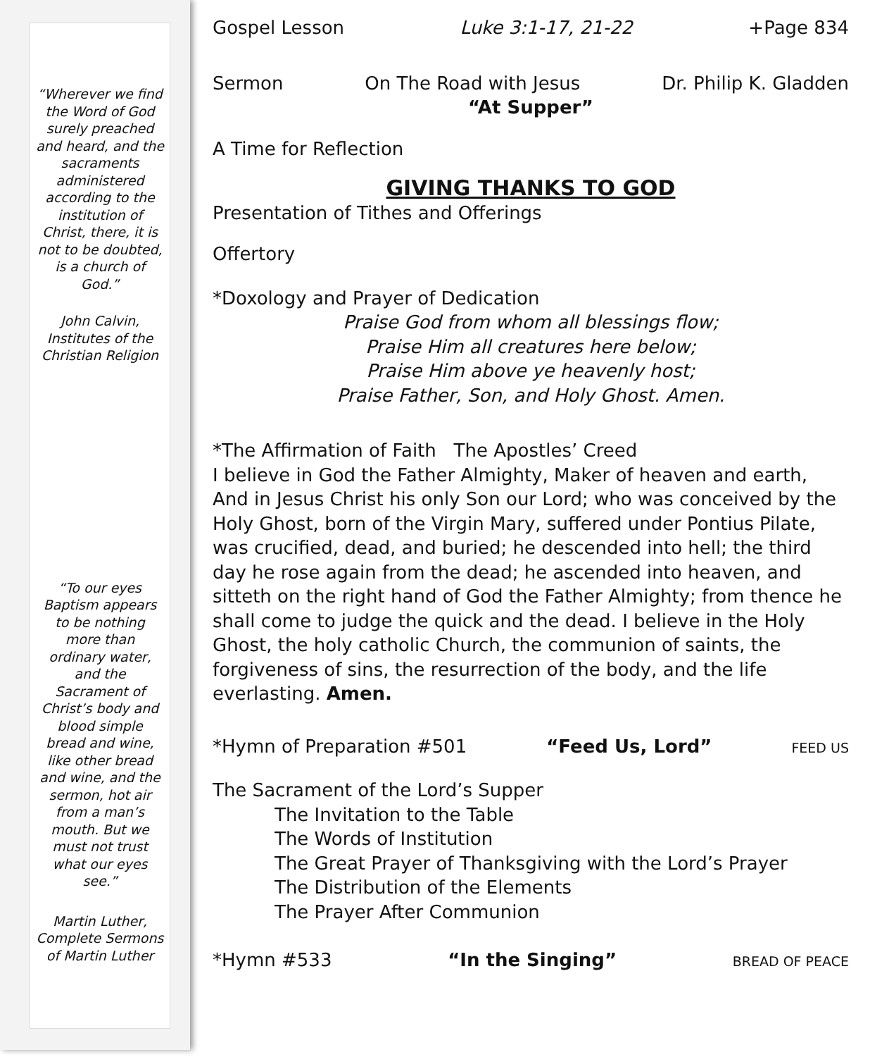“Wherever we find the Word of God surely preached and heard, and the sacraments administered according to the institution of Christ, there, it is not to be doubted, is a church of God.”
John Calvin, Institutes of the Christian Religion
“To our eyes Baptism appears to be nothing more than ordinary water, and the Sacrament of Christ’s body and blood simple bread and wine, like other bread and wine, and the sermon, hot air from a man’s mouth. But we must not trust what our eyes see.”
Martin Luther, Complete Sermons of Martin Luther
Gospel Lesson Luke 3:1-17, 21-22 +Page 834
Sermon On The Road with Jesus Dr. Philip K. Gladden
“At Supper”
A Time for Reflection
GIVING THANKS TO GOD
Presentation of Tithes and Offerings
Offertory
*Doxology and Prayer of Dedication
Praise God from whom all blessings flow;
Praise Him all creatures here below;
Praise Him above ye heavenly host;
Praise Father, Son, and Holy Ghost. Amen.
*The Affirmation of Faith The Apostles’ Creed
I believe in God the Father Almighty, Maker of heaven and earth, And in Jesus Christ his only Son our Lord; who was conceived by the Holy Ghost, born of the Virgin Mary, suffered under Pontius Pilate, was crucified, dead, and buried; he descended into hell; the third day he rose again from the dead; he ascended into heaven, and sitteth on the right hand of God the Father Almighty; from thence he shall come to judge the quick and the dead. I believe in the Holy Ghost, the holy catholic Church, the communion of saints, the forgiveness of sins, the resurrection of the body, and the life everlasting. Amen.
*Hymn of Preparation #501 “Feed Us, Lord” FEED US
The Sacrament of the Lord’s Supper
The Invitation to the Table
The Words of Institution
The Great Prayer of Thanksgiving with the Lord’s Prayer
The Distribution of the Elements
The Prayer After Communion
*Hymn #533 “In the Singing” BREAD OF PEACE